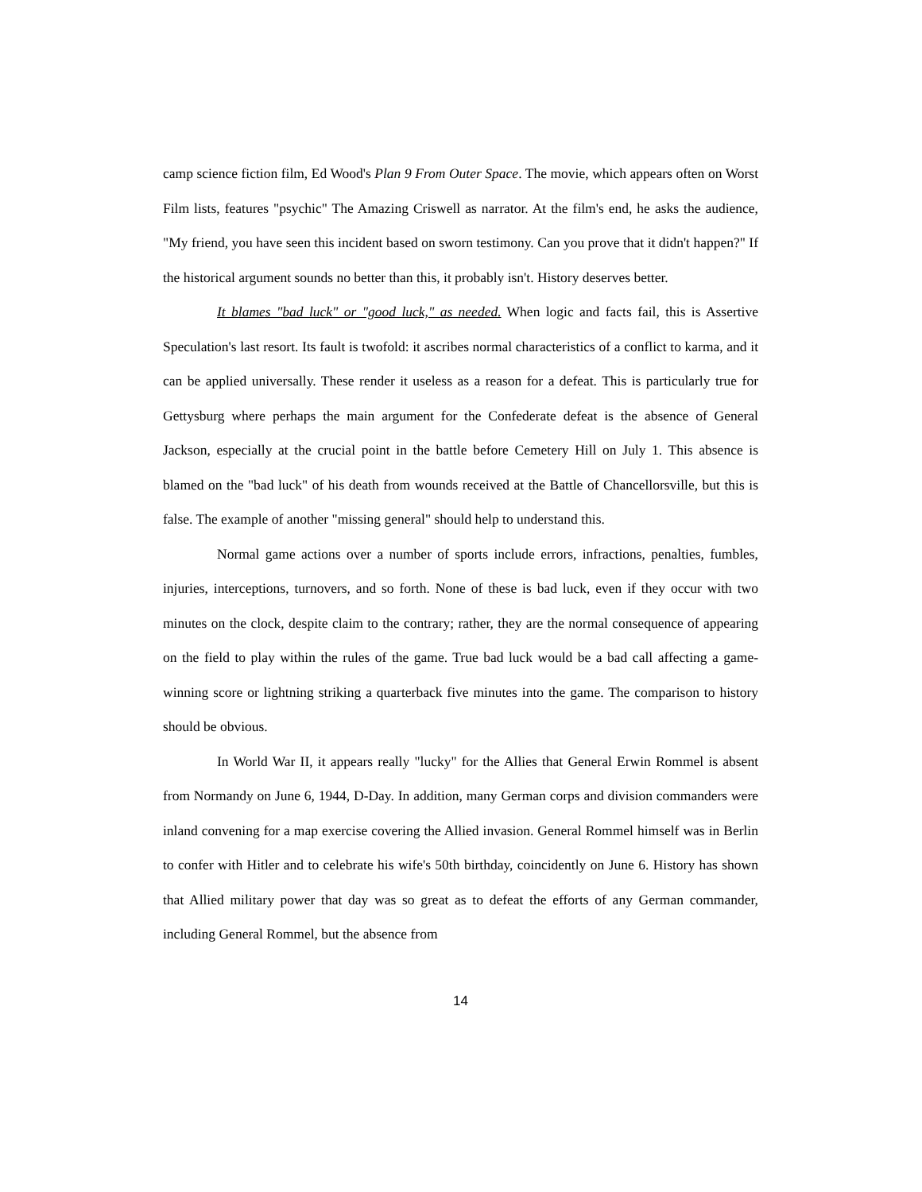camp science fiction film, Ed Wood's Plan 9 From Outer Space. The movie, which appears often on Worst Film lists, features "psychic" The Amazing Criswell as narrator. At the film's end, he asks the audience, "My friend, you have seen this incident based on sworn testimony. Can you prove that it didn't happen?" If the historical argument sounds no better than this, it probably isn't. History deserves better.
It blames "bad luck" or "good luck," as needed. When logic and facts fail, this is Assertive Speculation's last resort. Its fault is twofold: it ascribes normal characteristics of a conflict to karma, and it can be applied universally. These render it useless as a reason for a defeat. This is particularly true for Gettysburg where perhaps the main argument for the Confederate defeat is the absence of General Jackson, especially at the crucial point in the battle before Cemetery Hill on July 1. This absence is blamed on the "bad luck" of his death from wounds received at the Battle of Chancellorsville, but this is false. The example of another "missing general" should help to understand this.
Normal game actions over a number of sports include errors, infractions, penalties, fumbles, injuries, interceptions, turnovers, and so forth. None of these is bad luck, even if they occur with two minutes on the clock, despite claim to the contrary; rather, they are the normal consequence of appearing on the field to play within the rules of the game. True bad luck would be a bad call affecting a game-winning score or lightning striking a quarterback five minutes into the game. The comparison to history should be obvious.
In World War II, it appears really "lucky" for the Allies that General Erwin Rommel is absent from Normandy on June 6, 1944, D-Day. In addition, many German corps and division commanders were inland convening for a map exercise covering the Allied invasion. General Rommel himself was in Berlin to confer with Hitler and to celebrate his wife's 50th birthday, coincidently on June 6. History has shown that Allied military power that day was so great as to defeat the efforts of any German commander, including General Rommel, but the absence from
14